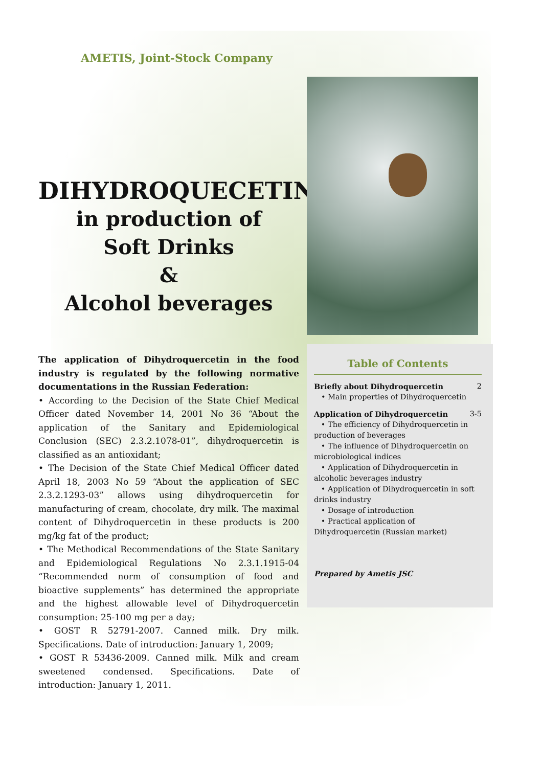AMETIS, Joint-Stock Company
DIHYDROQUECETIN
in production of
Soft Drinks
&
Alcohol beverages
The application of Dihydroquercetin in the food industry is regulated by the following normative documentations in the Russian Federation:
• According to the Decision of the State Chief Medical Officer dated November 14, 2001 No 36 “About the application of the Sanitary and Epidemiological Conclusion (SEC) 2.3.2.1078-01”, dihydroquercetin is classified as an antioxidant;
• The Decision of the State Chief Medical Officer dated April 18, 2003 No 59 “About the application of SEC 2.3.2.1293-03” allows using dihydroquercetin for manufacturing of cream, chocolate, dry milk. The maximal content of Dihydroquercetin in these products is 200 mg/kg fat of the product;
• The Methodical Recommendations of the State Sanitary and Epidemiological Regulations No 2.3.1.1915-04 “Recommended norm of consumption of food and bioactive supplements” has determined the appropriate and the highest allowable level of Dihydroquercetin consumption: 25-100 mg per a day;
• GOST R 52791-2007. Canned milk. Dry milk. Specifications. Date of introduction: January 1, 2009;
• GOST R 53436-2009. Canned milk. Milk and cream sweetened condensed. Specifications. Date of introduction: January 1, 2011.
Table of Contents
Briefly about Dihydroquercetin 2
• Main properties of Dihydroquercetin
Application of Dihydroquercetin 3-5
• The efficiency of Dihydroquercetin in production of beverages
• The influence of Dihydroquercetin on microbiological indices
• Application of Dihydroquercetin in alcoholic beverages industry
• Application of Dihydroquercetin in soft drinks industry
• Dosage of introduction
• Practical application of Dihydroquercetin (Russian market)
Prepared by Ametis JSC